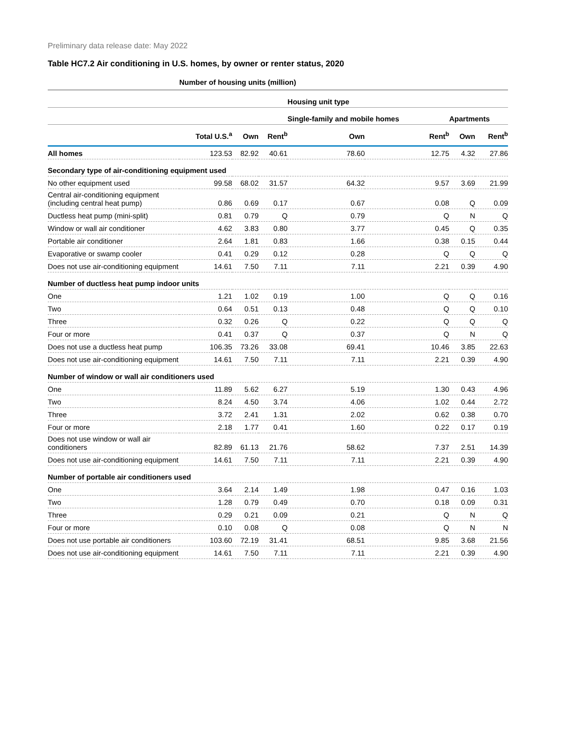Preliminary data release date: May 2022
Table HC7.2 Air conditioning in U.S. homes, by owner or renter status, 2020
| | Number of housing units (million) | | | | | | |
| --- | --- | --- | --- | --- | --- | --- | --- |
| | | | | Housing unit type | | | |
| | | | | Single-family and mobile homes | | Apartments | |
| | Total U.S.<sup>a</sup> | Own | Rent<sup>b</sup> | Own | Rent<sup>b</sup> | Own | Rent<sup>b</sup> |
| All homes | 123.53 | 82.92 | 40.61 | 78.60 | 12.75 | 4.32 | 27.86 |
| Secondary type of air-conditioning equipment used | | | | | | | |
| No other equipment used | 99.58 | 68.02 | 31.57 | 64.32 | 9.57 | 3.69 | 21.99 |
| Central air-conditioning equipment (including central heat pump) | 0.86 | 0.69 | 0.17 | 0.67 | 0.08 | Q | 0.09 |
| Ductless heat pump (mini-split) | 0.81 | 0.79 | Q | 0.79 | Q | N | Q |
| Window or wall air conditioner | 4.62 | 3.83 | 0.80 | 3.77 | 0.45 | Q | 0.35 |
| Portable air conditioner | 2.64 | 1.81 | 0.83 | 1.66 | 0.38 | 0.15 | 0.44 |
| Evaporative or swamp cooler | 0.41 | 0.29 | 0.12 | 0.28 | Q | Q | Q |
| Does not use air-conditioning equipment | 14.61 | 7.50 | 7.11 | 7.11 | 2.21 | 0.39 | 4.90 |
| Number of ductless heat pump indoor units | | | | | | | |
| One | 1.21 | 1.02 | 0.19 | 1.00 | Q | Q | 0.16 |
| Two | 0.64 | 0.51 | 0.13 | 0.48 | Q | Q | 0.10 |
| Three | 0.32 | 0.26 | Q | 0.22 | Q | Q | Q |
| Four or more | 0.41 | 0.37 | Q | 0.37 | Q | N | Q |
| Does not use a ductless heat pump | 106.35 | 73.26 | 33.08 | 69.41 | 10.46 | 3.85 | 22.63 |
| Does not use air-conditioning equipment | 14.61 | 7.50 | 7.11 | 7.11 | 2.21 | 0.39 | 4.90 |
| Number of window or wall air conditioners used | | | | | | | |
| One | 11.89 | 5.62 | 6.27 | 5.19 | 1.30 | 0.43 | 4.96 |
| Two | 8.24 | 4.50 | 3.74 | 4.06 | 1.02 | 0.44 | 2.72 |
| Three | 3.72 | 2.41 | 1.31 | 2.02 | 0.62 | 0.38 | 0.70 |
| Four or more | 2.18 | 1.77 | 0.41 | 1.60 | 0.22 | 0.17 | 0.19 |
| Does not use window or wall air conditioners | 82.89 | 61.13 | 21.76 | 58.62 | 7.37 | 2.51 | 14.39 |
| Does not use air-conditioning equipment | 14.61 | 7.50 | 7.11 | 7.11 | 2.21 | 0.39 | 4.90 |
| Number of portable air conditioners used | | | | | | | |
| One | 3.64 | 2.14 | 1.49 | 1.98 | 0.47 | 0.16 | 1.03 |
| Two | 1.28 | 0.79 | 0.49 | 0.70 | 0.18 | 0.09 | 0.31 |
| Three | 0.29 | 0.21 | 0.09 | 0.21 | Q | N | Q |
| Four or more | 0.10 | 0.08 | Q | 0.08 | Q | N | N |
| Does not use portable air conditioners | 103.60 | 72.19 | 31.41 | 68.51 | 9.85 | 3.68 | 21.56 |
| Does not use air-conditioning equipment | 14.61 | 7.50 | 7.11 | 7.11 | 2.21 | 0.39 | 4.90 |